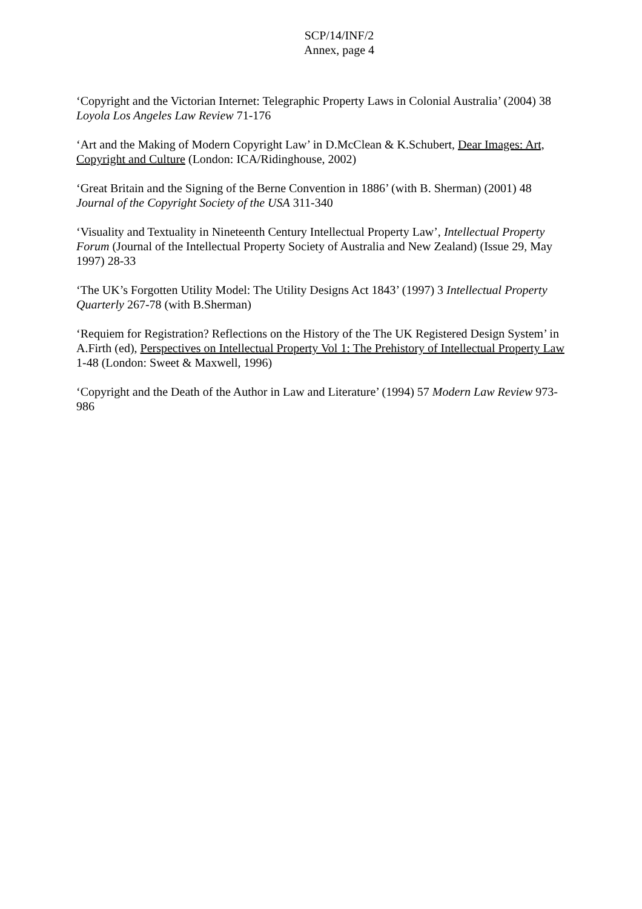SCP/14/INF/2
Annex, page 4
‘Copyright and the Victorian Internet: Telegraphic Property Laws in Colonial Australia’ (2004) 38 Loyola Los Angeles Law Review 71-176
‘Art and the Making of Modern Copyright Law’ in D.McClean & K.Schubert, Dear Images: Art, Copyright and Culture (London: ICA/Ridinghouse, 2002)
‘Great Britain and the Signing of the Berne Convention in 1886’ (with B. Sherman) (2001) 48 Journal of the Copyright Society of the USA 311-340
‘Visuality and Textuality in Nineteenth Century Intellectual Property Law’, Intellectual Property Forum (Journal of the Intellectual Property Society of Australia and New Zealand) (Issue 29, May 1997) 28-33
‘The UK’s Forgotten Utility Model: The Utility Designs Act 1843’ (1997) 3 Intellectual Property Quarterly 267-78 (with B.Sherman)
‘Requiem for Registration? Reflections on the History of the The UK Registered Design System’ in A.Firth (ed), Perspectives on Intellectual Property Vol 1: The Prehistory of Intellectual Property Law 1-48 (London: Sweet & Maxwell, 1996)
‘Copyright and the Death of the Author in Law and Literature’ (1994) 57 Modern Law Review 973-986